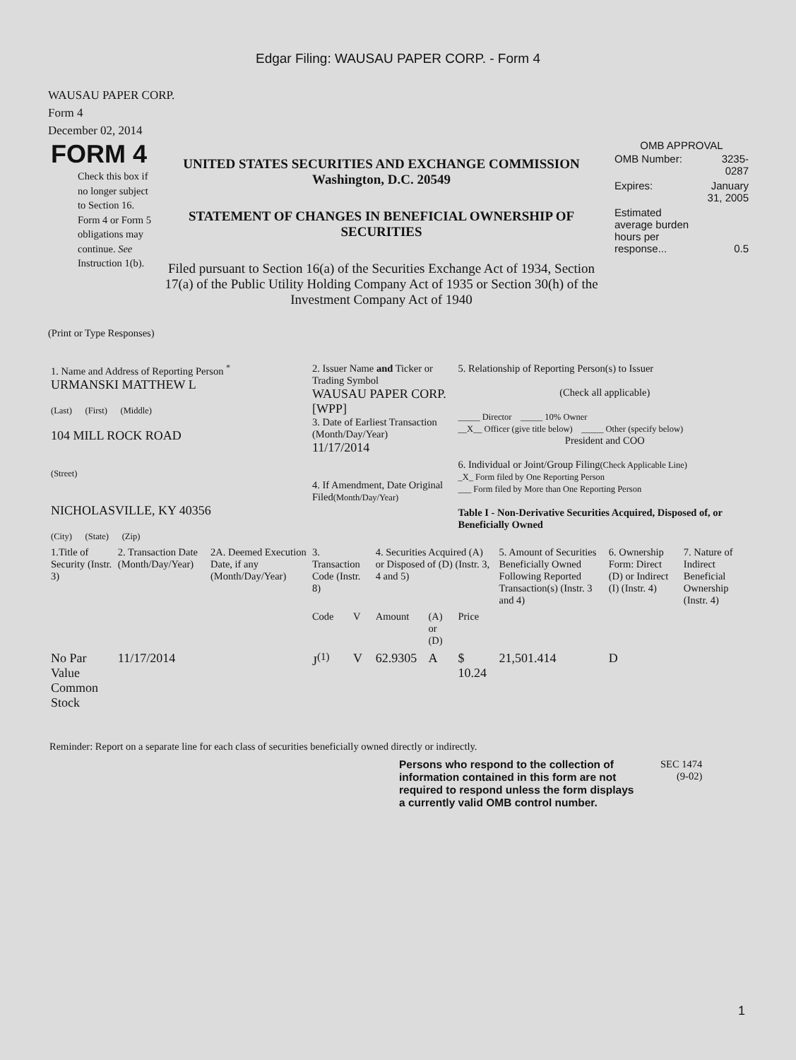Edgar Filing: WAUSAU PAPER CORP. - Form 4
WAUSAU PAPER CORP.
Form 4
December 02, 2014
FORM 4
Check this box if no longer subject to Section 16. Form 4 or Form 5 obligations may continue. See Instruction 1(b).
UNITED STATES SECURITIES AND EXCHANGE COMMISSION
Washington, D.C. 20549
STATEMENT OF CHANGES IN BENEFICIAL OWNERSHIP OF SECURITIES
Filed pursuant to Section 16(a) of the Securities Exchange Act of 1934, Section 17(a) of the Public Utility Holding Company Act of 1935 or Section 30(h) of the Investment Company Act of 1940
OMB APPROVAL
| OMB Number: | 3235-0287 |
| Expires: | January 31, 2005 |
| Estimated average burden hours per response... | 0.5 |
(Print or Type Responses)
| 1. Name and Address of Reporting Person <sup>*</sup> URMANSKI MATTHEW L (Last) (First) (Middle) 104 MILL ROCK ROAD (Street) NICHOLASVILLE, KY 40356 (City) (State) (Zip) | | | 2. Issuer Name and Ticker or Trading Symbol WAUSAU PAPER CORP. [WPP] 3. Date of Earliest Transaction (Month/Day/Year) 11/17/2014 4. If Amendment, Date Original Filed (Month/Day/Year) | | | | 5. Relationship of Reporting Person(s) to Issuer (Check all applicable) _____ Director _____ 10% Owner __X__ Officer (give title below) _____ Other (specify below) President and COO 6. Individual or Joint/Group Filing (Check Applicable Line) _X_ Form filed by One Reporting Person ___ Form filed by More than One Reporting Person Table I - Non-Derivative Securities Acquired, Disposed of, or Beneficially Owned | | | |
| 1.Title of Security (Instr. 3) | 2. Transaction Date (Month/Day/Year) | 2A. Deemed Execution Date, if any (Month/Day/Year) | 3. Transaction Code (Instr. 8) | | 4. Securities Acquired (A) or Disposed of (D) (Instr. 3, 4 and 5) | | | 5. Amount of Securities Beneficially Owned Following Reported Transaction(s) (Instr. 3 and 4) | 6. Ownership Form: Direct (D) or Indirect (I) (Instr. 4) | 7. Nature of Indirect Beneficial Ownership (Instr. 4) |
| | | | Code | V | Amount | (A) or (D) | Price | | | |
| No Par Value Common Stock | 11/17/2014 | | J<sup>(1)</sup> | V | 62.9305 | A | $ 10.24 | 21,501.414 | D | |
Reminder: Report on a separate line for each class of securities beneficially owned directly or indirectly.
Persons who respond to the collection of information contained in this form are not required to respond unless the form displays a currently valid OMB control number.
SEC 1474
(9-02)
1